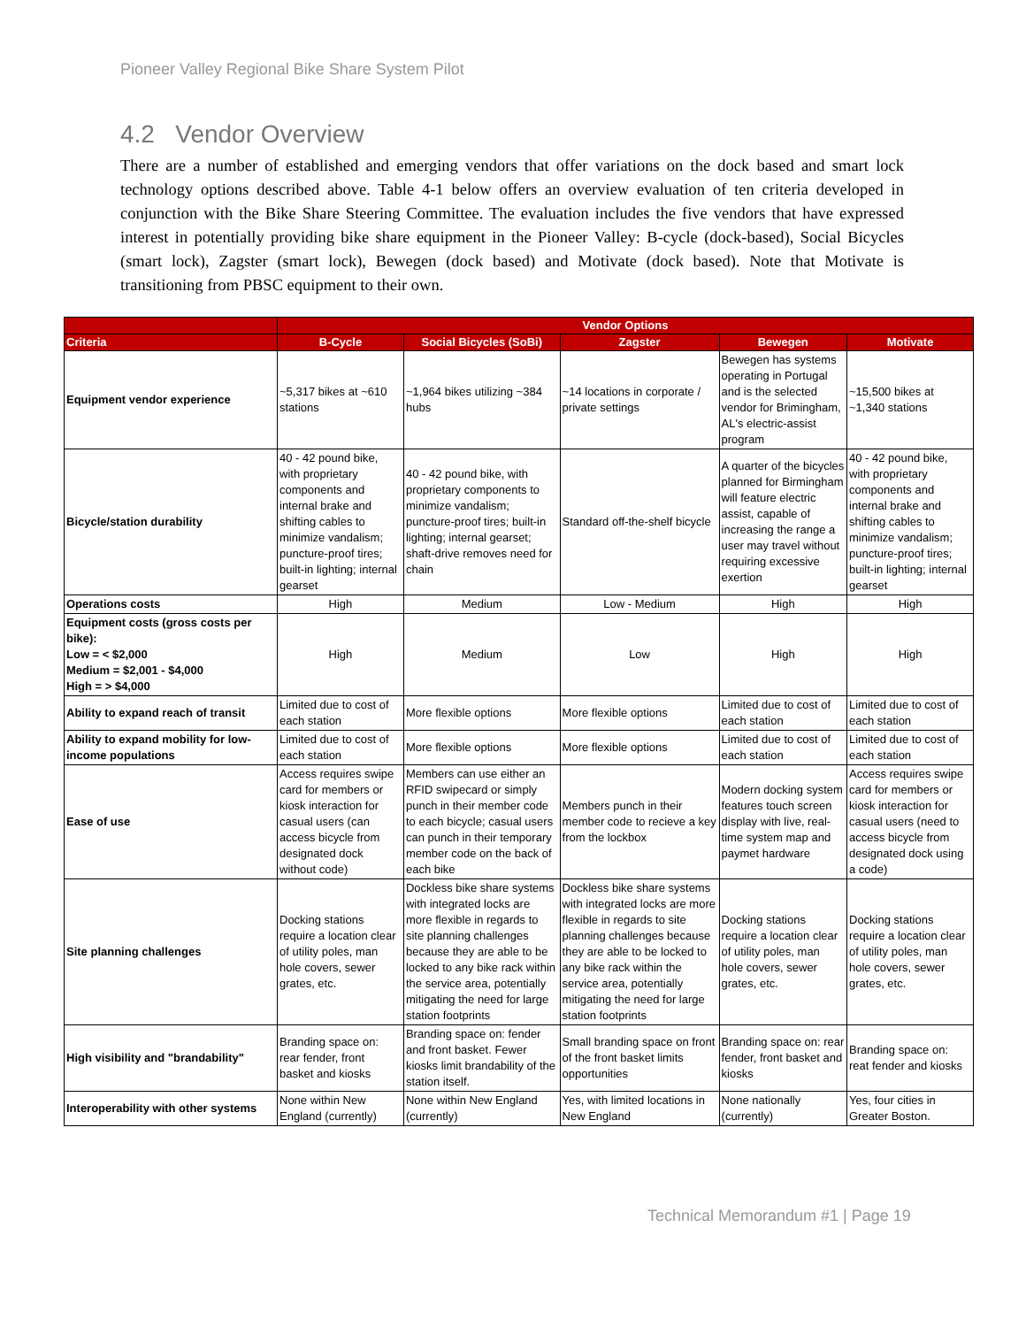Pioneer Valley Regional Bike Share System Pilot
4.2 Vendor Overview
There are a number of established and emerging vendors that offer variations on the dock based and smart lock technology options described above. Table 4-1 below offers an overview evaluation of ten criteria developed in conjunction with the Bike Share Steering Committee. The evaluation includes the five vendors that have expressed interest in potentially providing bike share equipment in the Pioneer Valley: B-cycle (dock-based), Social Bicycles (smart lock), Zagster (smart lock), Bewegen (dock based) and Motivate (dock based). Note that Motivate is transitioning from PBSC equipment to their own.
| | Vendor Options | | | | |
| --- | --- | --- | --- | --- | --- |
| Criteria | B-Cycle | Social Bicycles (SoBi) | Zagster | Bewegen | Motivate |
| Equipment vendor experience | ~5,317 bikes at ~610 stations | ~1,964 bikes utilizing ~384 hubs | ~14 locations in corporate / private settings | Bewegen has systems operating in Portugal and is the selected vendor for Brimingham, AL's electric-assist program | ~15,500 bikes at ~1,340 stations |
| Bicycle/station durability | 40 - 42 pound bike, with proprietary components and internal brake and shifting cables to minimize vandalism; puncture-proof tires; built-in lighting; internal gearset | 40 - 42 pound bike, with proprietary components to minimize vandalism; puncture-proof tires; built-in lighting; internal gearset; shaft-drive removes need for chain | Standard off-the-shelf bicycle | A quarter of the bicycles planned for Birmingham will feature electric assist, capable of increasing the range a user may travel without requiring excessive exertion | 40 - 42 pound bike, with proprietary components and internal brake and shifting cables to minimize vandalism; puncture-proof tires; built-in lighting; internal gearset |
| Operations costs | High | Medium | Low - Medium | High | High |
| Equipment costs (gross costs per bike): Low = < $2,000 Medium = $2,001 - $4,000 High = > $4,000 | High | Medium | Low | High | High |
| Ability to expand reach of transit | Limited due to cost of each station | More flexible options | More flexible options | Limited due to cost of each station | Limited due to cost of each station |
| Ability to expand mobility for low-income populations | Limited due to cost of each station | More flexible options | More flexible options | Limited due to cost of each station | Limited due to cost of each station |
| Ease of use | Access requires swipe card for members or kiosk interaction for casual users (can access bicycle from designated dock without code) | Members can use either an RFID swipecard or simply punch in their member code to each bicycle; casual users can punch in their temporary member code on the back of each bike | Members punch in their member code to recieve a key from the lockbox | Modern docking system features touch screen display with live, real-time system map and paymet hardware | Access requires swipe card for members or kiosk interaction for casual users (need to access bicycle from designated dock using a code) |
| Site planning challenges | Docking stations require a location clear of utility poles, man hole covers, sewer grates, etc. | Dockless bike share systems with integrated locks are more flexible in regards to site planning challenges because they are able to be locked to any bike rack within the service area, potentially mitigating the need for large station footprints | Dockless bike share systems with integrated locks are more flexible in regards to site planning challenges because they are able to be locked to any bike rack within the service area, potentially mitigating the need for large station footprints | Docking stations require a location clear of utility poles, man hole covers, sewer grates, etc. | Docking stations require a location clear of utility poles, man hole covers, sewer grates, etc. |
| High visibility and "brandability" | Branding space on: rear fender, front basket and kiosks | Branding space on: fender and front basket. Fewer kiosks limit brandability of the station itself. | Small branding space on front of the front basket limits opportunities | Branding space on: rear fender, front basket and kiosks | Branding space on: reat fender and kiosks |
| Interoperability with other systems | None within New England (currently) | None within New England (currently) | Yes, with limited locations in New England | None nationally (currently) | Yes, four cities in Greater Boston. |
Technical Memorandum #1 | Page 19